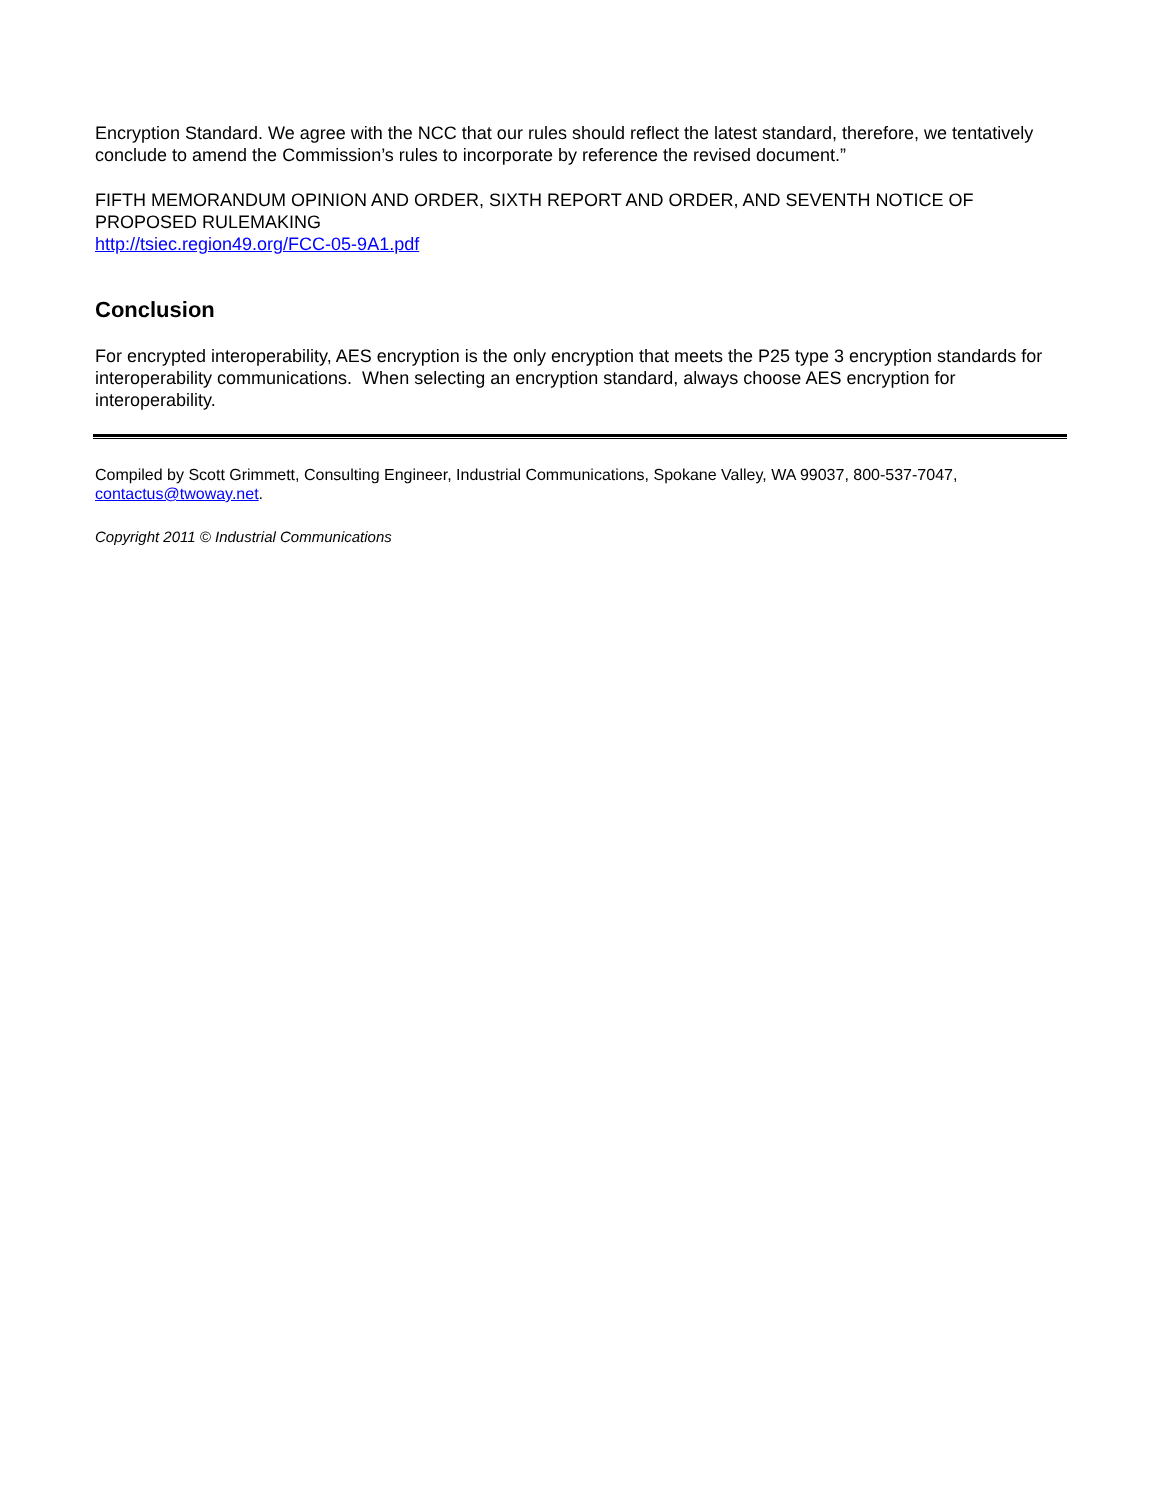Encryption Standard. We agree with the NCC that our rules should reflect the latest standard, therefore, we tentatively conclude to amend the Commission’s rules to incorporate by reference the revised document.”
FIFTH MEMORANDUM OPINION AND ORDER, SIXTH REPORT AND ORDER, AND SEVENTH NOTICE OF PROPOSED RULEMAKING
http://tsiec.region49.org/FCC-05-9A1.pdf
Conclusion
For encrypted interoperability, AES encryption is the only encryption that meets the P25 type 3 encryption standards for interoperability communications. When selecting an encryption standard, always choose AES encryption for interoperability.
Compiled by Scott Grimmett, Consulting Engineer, Industrial Communications, Spokane Valley, WA 99037, 800-537-7047, contactus@twoway.net.
Copyright 2011 © Industrial Communications